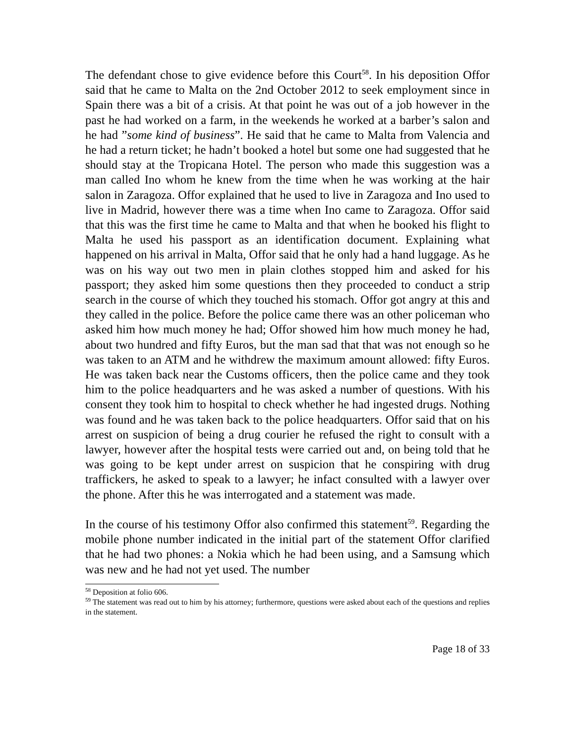The defendant chose to give evidence before this Court<sup>58</sup>. In his deposition Offor said that he came to Malta on the 2nd October 2012 to seek employment since in Spain there was a bit of a crisis. At that point he was out of a job however in the past he had worked on a farm, in the weekends he worked at a barber’s salon and he had ”some kind of business”. He said that he came to Malta from Valencia and he had a return ticket; he hadn’t booked a hotel but some one had suggested that he should stay at the Tropicana Hotel. The person who made this suggestion was a man called Ino whom he knew from the time when he was working at the hair salon in Zaragoza. Offor explained that he used to live in Zaragoza and Ino used to live in Madrid, however there was a time when Ino came to Zaragoza. Offor said that this was the first time he came to Malta and that when he booked his flight to Malta he used his passport as an identification document. Explaining what happened on his arrival in Malta, Offor said that he only had a hand luggage. As he was on his way out two men in plain clothes stopped him and asked for his passport; they asked him some questions then they proceeded to conduct a strip search in the course of which they touched his stomach. Offor got angry at this and they called in the police. Before the police came there was an other policeman who asked him how much money he had; Offor showed him how much money he had, about two hundred and fifty Euros, but the man sad that that was not enough so he was taken to an ATM and he withdrew the maximum amount allowed: fifty Euros. He was taken back near the Customs officers, then the police came and they took him to the police headquarters and he was asked a number of questions. With his consent they took him to hospital to check whether he had ingested drugs. Nothing was found and he was taken back to the police headquarters. Offor said that on his arrest on suspicion of being a drug courier he refused the right to consult with a lawyer, however after the hospital tests were carried out and, on being told that he was going to be kept under arrest on suspicion that he conspiring with drug traffickers, he asked to speak to a lawyer; he infact consulted with a lawyer over the phone. After this he was interrogated and a statement was made.
In the course of his testimony Offor also confirmed this statement<sup>59</sup>. Regarding the mobile phone number indicated in the initial part of the statement Offor clarified that he had two phones: a Nokia which he had been using, and a Samsung which was new and he had not yet used. The number
<sup>58</sup> Deposition at folio 606.
<sup>59</sup> The statement was read out to him by his attorney; furthermore, questions were asked about each of the questions and replies in the statement.
Page 18 of 33